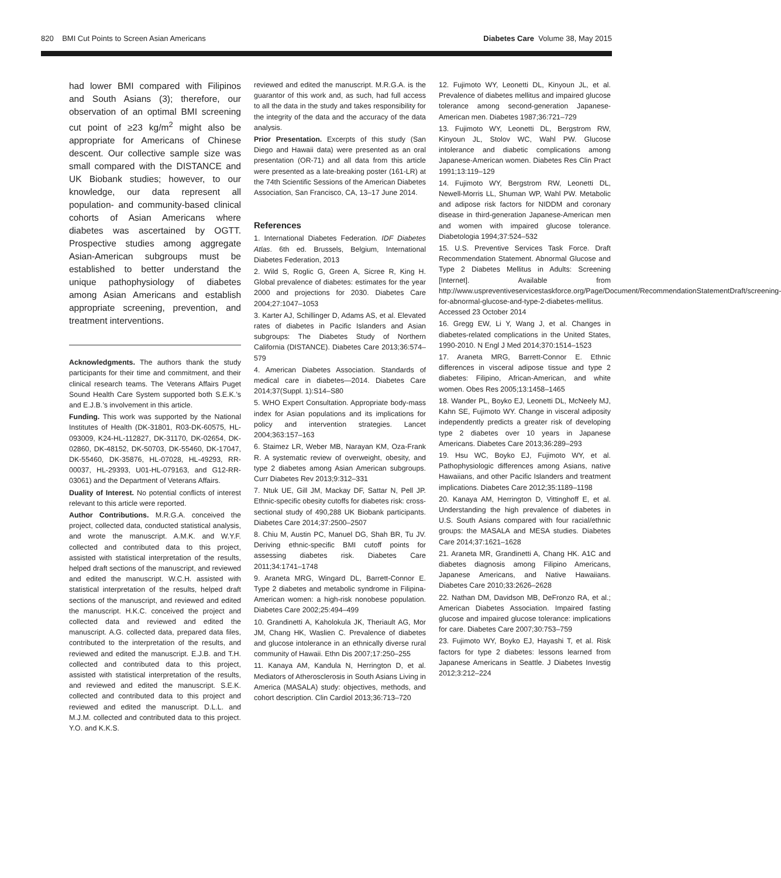820 BMI Cut Points to Screen Asian Americans Diabetes Care Volume 38, May 2015
had lower BMI compared with Filipinos and South Asians (3); therefore, our observation of an optimal BMI screening cut point of ≥23 kg/m<sup>2</sup> might also be appropriate for Americans of Chinese descent. Our collective sample size was small compared with the DISTANCE and UK Biobank studies; however, to our knowledge, our data represent all population- and community-based clinical cohorts of Asian Americans where diabetes was ascertained by OGTT. Prospective studies among aggregate Asian-American subgroups must be established to better understand the unique pathophysiology of diabetes among Asian Americans and establish appropriate screening, prevention, and treatment interventions.
Acknowledgments. The authors thank the study participants for their time and commitment, and their clinical research teams. The Veterans Affairs Puget Sound Health Care System supported both S.E.K.’s and E.J.B.’s involvement in this article.
Funding. This work was supported by the National Institutes of Health (DK-31801, R03-DK-60575, HL-093009, K24-HL-112827, DK-31170, DK-02654, DK-02860, DK-48152, DK-50703, DK-55460, DK-17047, DK-55460, DK-35876, HL-07028, HL-49293, RR-00037, HL-29393, U01-HL-079163, and G12-RR-03061) and the Department of Veterans Affairs.
Duality of Interest. No potential conflicts of interest relevant to this article were reported.
Author Contributions. M.R.G.A. conceived the project, collected data, conducted statistical analysis, and wrote the manuscript. A.M.K. and W.Y.F. collected and contributed data to this project, assisted with statistical interpretation of the results, helped draft sections of the manuscript, and reviewed and edited the manuscript. W.C.H. assisted with statistical interpretation of the results, helped draft sections of the manuscript, and reviewed and edited the manuscript. H.K.C. conceived the project and collected data and reviewed and edited the manuscript. A.G. collected data, prepared data files, contributed to the interpretation of the results, and reviewed and edited the manuscript. E.J.B. and T.H. collected and contributed data to this project, assisted with statistical interpretation of the results, and reviewed and edited the manuscript. S.E.K. collected and contributed data to this project and reviewed and edited the manuscript. D.L.L. and M.J.M. collected and contributed data to this project. Y.O. and K.K.S.
reviewed and edited the manuscript. M.R.G.A. is the guarantor of this work and, as such, had full access to all the data in the study and takes responsibility for the integrity of the data and the accuracy of the data analysis.
Prior Presentation. Excerpts of this study (San Diego and Hawaii data) were presented as an oral presentation (OR-71) and all data from this article were presented as a late-breaking poster (161-LR) at the 74th Scientific Sessions of the American Diabetes Association, San Francisco, CA, 13–17 June 2014.
References
1. International Diabetes Federation. IDF Diabetes Atlas. 6th ed. Brussels, Belgium, International Diabetes Federation, 2013
2. Wild S, Roglic G, Green A, Sicree R, King H. Global prevalence of diabetes: estimates for the year 2000 and projections for 2030. Diabetes Care 2004;27:1047–1053
3. Karter AJ, Schillinger D, Adams AS, et al. Elevated rates of diabetes in Pacific Islanders and Asian subgroups: The Diabetes Study of Northern California (DISTANCE). Diabetes Care 2013;36:574–579
4. American Diabetes Association. Standards of medical care in diabetes—2014. Diabetes Care 2014;37(Suppl. 1):S14–S80
5. WHO Expert Consultation. Appropriate body-mass index for Asian populations and its implications for policy and intervention strategies. Lancet 2004;363:157–163
6. Staimez LR, Weber MB, Narayan KM, Oza-Frank R. A systematic review of overweight, obesity, and type 2 diabetes among Asian American subgroups. Curr Diabetes Rev 2013;9:312–331
7. Ntuk UE, Gill JM, Mackay DF, Sattar N, Pell JP. Ethnic-specific obesity cutoffs for diabetes risk: cross-sectional study of 490,288 UK Biobank participants. Diabetes Care 2014;37:2500–2507
8. Chiu M, Austin PC, Manuel DG, Shah BR, Tu JV. Deriving ethnic-specific BMI cutoff points for assessing diabetes risk. Diabetes Care 2011;34:1741–1748
9. Araneta MRG, Wingard DL, Barrett-Connor E. Type 2 diabetes and metabolic syndrome in Filipina-American women: a high-risk nonobese population. Diabetes Care 2002;25:494–499
10. Grandinetti A, Kaholokula JK, Theriault AG, Mor JM, Chang HK, Waslien C. Prevalence of diabetes and glucose intolerance in an ethnically diverse rural community of Hawaii. Ethn Dis 2007;17:250–255
11. Kanaya AM, Kandula N, Herrington D, et al. Mediators of Atherosclerosis in South Asians Living in America (MASALA) study: objectives, methods, and cohort description. Clin Cardiol 2013;36:713–720
12. Fujimoto WY, Leonetti DL, Kinyoun JL, et al. Prevalence of diabetes mellitus and impaired glucose tolerance among second-generation Japanese-American men. Diabetes 1987;36:721–729
13. Fujimoto WY, Leonetti DL, Bergstrom RW, Kinyoun JL, Stolov WC, Wahl PW. Glucose intolerance and diabetic complications among Japanese-American women. Diabetes Res Clin Pract 1991;13:119–129
14. Fujimoto WY, Bergstrom RW, Leonetti DL, Newell-Morris LL, Shuman WP, Wahl PW. Metabolic and adipose risk factors for NIDDM and coronary disease in third-generation Japanese-American men and women with impaired glucose tolerance. Diabetologia 1994;37:524–532
15. U.S. Preventive Services Task Force. Draft Recommendation Statement. Abnormal Glucose and Type 2 Diabetes Mellitus in Adults: Screening [Internet]. Available from http://www.uspreventiveservicestaskforce.org/Page/Document/RecommendationStatementDraft/screening-for-abnormal-glucose-and-type-2-diabetes-mellitus. Accessed 23 October 2014
16. Gregg EW, Li Y, Wang J, et al. Changes in diabetes-related complications in the United States, 1990-2010. N Engl J Med 2014;370:1514–1523
17. Araneta MRG, Barrett-Connor E. Ethnic differences in visceral adipose tissue and type 2 diabetes: Filipino, African-American, and white women. Obes Res 2005;13:1458–1465
18. Wander PL, Boyko EJ, Leonetti DL, McNeely MJ, Kahn SE, Fujimoto WY. Change in visceral adiposity independently predicts a greater risk of developing type 2 diabetes over 10 years in Japanese Americans. Diabetes Care 2013;36:289–293
19. Hsu WC, Boyko EJ, Fujimoto WY, et al. Pathophysiologic differences among Asians, native Hawaiians, and other Pacific Islanders and treatment implications. Diabetes Care 2012;35:1189–1198
20. Kanaya AM, Herrington D, Vittinghoff E, et al. Understanding the high prevalence of diabetes in U.S. South Asians compared with four racial/ethnic groups: the MASALA and MESA studies. Diabetes Care 2014;37:1621–1628
21. Araneta MR, Grandinetti A, Chang HK. A1C and diabetes diagnosis among Filipino Americans, Japanese Americans, and Native Hawaiians. Diabetes Care 2010;33:2626–2628
22. Nathan DM, Davidson MB, DeFronzo RA, et al.; American Diabetes Association. Impaired fasting glucose and impaired glucose tolerance: implications for care. Diabetes Care 2007;30:753–759
23. Fujimoto WY, Boyko EJ, Hayashi T, et al. Risk factors for type 2 diabetes: lessons learned from Japanese Americans in Seattle. J Diabetes Investig 2012;3:212–224